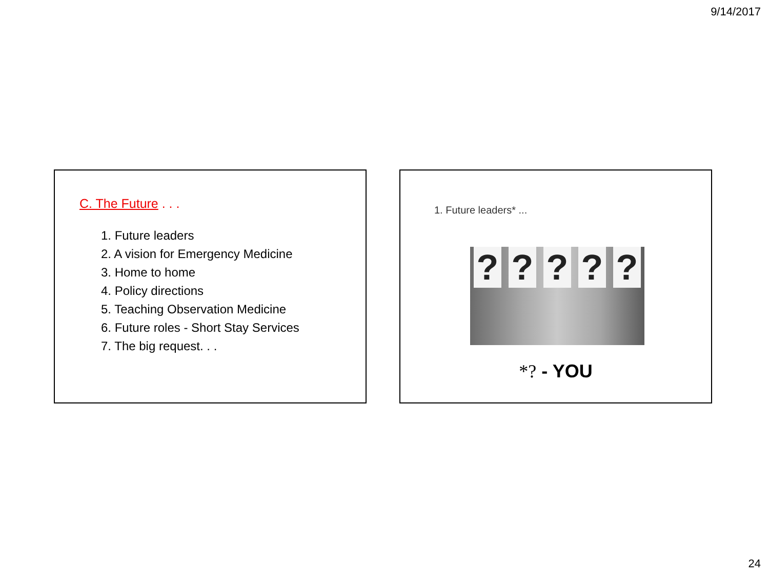9/14/2017
C. The Future . . .
1. Future leaders
2. A vision for Emergency Medicine
3. Home to home
4. Policy directions
5. Teaching Observation Medicine
6. Future roles - Short Stay Services
7. The big request. . .
1. Future leaders* ...
?????
*? - YOU
24